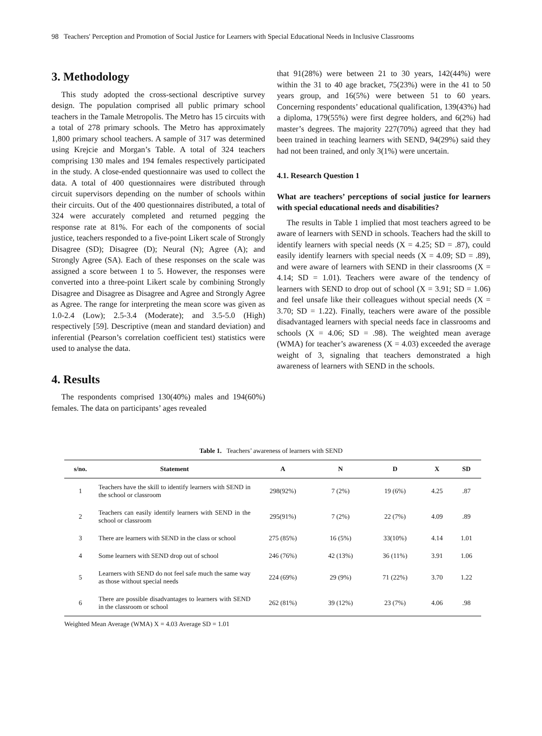98 Teachers' Perception and Promotion of Social Justice for Learners with Special Educational Needs in Inclusive Classrooms
3. Methodology
This study adopted the cross-sectional descriptive survey design. The population comprised all public primary school teachers in the Tamale Metropolis. The Metro has 15 circuits with a total of 278 primary schools. The Metro has approximately 1,800 primary school teachers. A sample of 317 was determined using Krejcie and Morgan’s Table. A total of 324 teachers comprising 130 males and 194 females respectively participated in the study. A close-ended questionnaire was used to collect the data. A total of 400 questionnaires were distributed through circuit supervisors depending on the number of schools within their circuits. Out of the 400 questionnaires distributed, a total of 324 were accurately completed and returned pegging the response rate at 81%. For each of the components of social justice, teachers responded to a five-point Likert scale of Strongly Disagree (SD); Disagree (D); Neural (N); Agree (A); and Strongly Agree (SA). Each of these responses on the scale was assigned a score between 1 to 5. However, the responses were converted into a three-point Likert scale by combining Strongly Disagree and Disagree as Disagree and Agree and Strongly Agree as Agree. The range for interpreting the mean score was given as 1.0-2.4 (Low); 2.5-3.4 (Moderate); and 3.5-5.0 (High) respectively [59]. Descriptive (mean and standard deviation) and inferential (Pearson’s correlation coefficient test) statistics were used to analyse the data.
4. Results
The respondents comprised 130(40%) males and 194(60%) females. The data on participants’ ages revealed
that 91(28%) were between 21 to 30 years, 142(44%) were within the 31 to 40 age bracket, 75(23%) were in the 41 to 50 years group, and 16(5%) were between 51 to 60 years. Concerning respondents’ educational qualification, 139(43%) had a diploma, 179(55%) were first degree holders, and 6(2%) had master’s degrees. The majority 227(70%) agreed that they had been trained in teaching learners with SEND, 94(29%) said they had not been trained, and only 3(1%) were uncertain.
4.1. Research Question 1
What are teachers’ perceptions of social justice for learners with special educational needs and disabilities?
The results in Table 1 implied that most teachers agreed to be aware of learners with SEND in schools. Teachers had the skill to identify learners with special needs (X = 4.25; SD = .87), could easily identify learners with special needs (X = 4.09; SD = .89), and were aware of learners with SEND in their classrooms (X = 4.14; SD = 1.01). Teachers were aware of the tendency of learners with SEND to drop out of school (X = 3.91; SD = 1.06) and feel unsafe like their colleagues without special needs (X = 3.70; SD = 1.22). Finally, teachers were aware of the possible disadvantaged learners with special needs face in classrooms and schools (X = 4.06; SD = .98). The weighted mean average (WMA) for teacher’s awareness (X = 4.03) exceeded the average weight of 3, signaling that teachers demonstrated a high awareness of learners with SEND in the schools.
Table 1. Teachers’ awareness of learners with SEND
| s/no. | Statement | A | N | D | X | SD |
| --- | --- | --- | --- | --- | --- | --- |
| 1 | Teachers have the skill to identify learners with SEND in the school or classroom | 298(92%) | 7 (2%) | 19 (6%) | 4.25 | .87 |
| 2 | Teachers can easily identify learners with SEND in the school or classroom | 295(91%) | 7 (2%) | 22 (7%) | 4.09 | .89 |
| 3 | There are learners with SEND in the class or school | 275 (85%) | 16 (5%) | 33(10%) | 4.14 | 1.01 |
| 4 | Some learners with SEND drop out of school | 246 (76%) | 42 (13%) | 36 (11%) | 3.91 | 1.06 |
| 5 | Learners with SEND do not feel safe much the same way as those without special needs | 224 (69%) | 29 (9%) | 71 (22%) | 3.70 | 1.22 |
| 6 | There are possible disadvantages to learners with SEND in the classroom or school | 262 (81%) | 39 (12%) | 23 (7%) | 4.06 | .98 |
Weighted Mean Average (WMA) X = 4.03 Average SD = 1.01